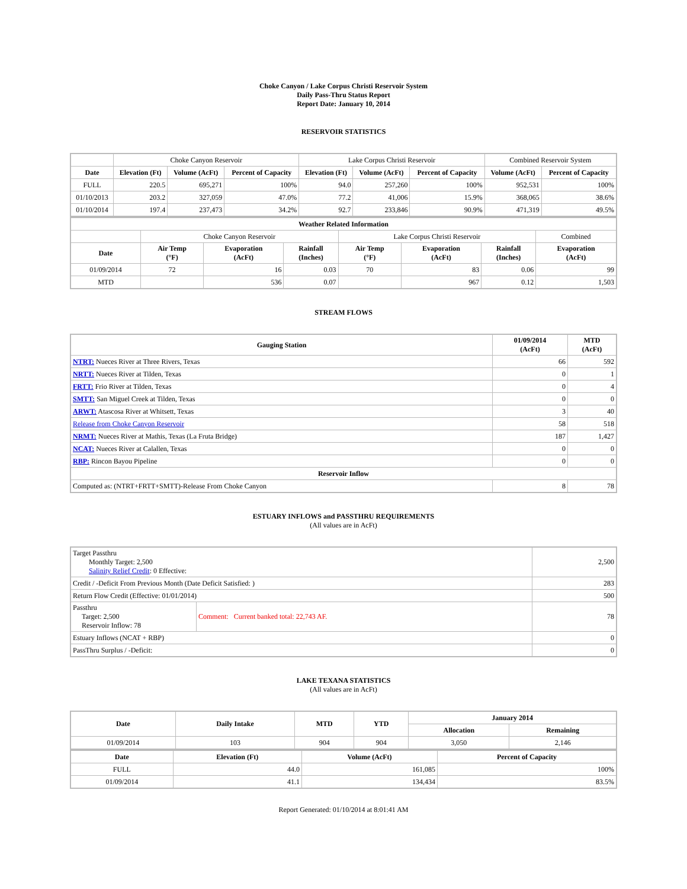Choke Canyon / Lake Corpus Christi Reservoir System
Daily Pass-Thru Status Report
Report Date: January 10, 2014
RESERVOIR STATISTICS
| | Choke Canyon Reservoir | | | Lake Corpus Christi Reservoir | | | Combined Reservoir System | |
| Date | Elevation (Ft) | Volume (AcFt) | Percent of Capacity | Elevation (Ft) | Volume (AcFt) | Percent of Capacity | Volume (AcFt) | Percent of Capacity |
| FULL | 220.5 | 695,271 | 100% | 94.0 | 257,260 | 100% | 952,531 | 100% |
| 01/10/2013 | 203.2 | 327,059 | 47.0% | 77.2 | 41,006 | 15.9% | 368,065 | 38.6% |
| 01/10/2014 | 197.4 | 237,473 | 34.2% | 92.7 | 233,846 | 90.9% | 471,319 | 49.5% |
| Weather Related Information | | | | | | | |
| --- | --- | --- | --- | --- | --- | --- | --- |
| | Choke Canyon Reservoir | | | Lake Corpus Christi Reservoir | | | Combined |
| Date | Air Temp (°F) | Evaporation (AcFt) | Rainfall (Inches) | Air Temp (°F) | Evaporation (AcFt) | Rainfall (Inches) | Evaporation (AcFt) |
| 01/09/2014 | 72 | 16 | 0.03 | 70 | 83 | 0.06 | 99 |
| MTD | | 536 | 0.07 | | 967 | 0.12 | 1,503 |
STREAM FLOWS
| Gauging Station | 01/09/2014 (AcFt) | MTD (AcFt) |
| --- | --- | --- |
| NTRT: Nueces River at Three Rivers, Texas | 66 | 592 |
| NRTT: Nueces River at Tilden, Texas | 0 | 1 |
| FRTT: Frio River at Tilden, Texas | 0 | 4 |
| SMTT: San Miguel Creek at Tilden, Texas | 0 | 0 |
| ARWT: Atascosa River at Whitsett, Texas | 3 | 40 |
| Release from Choke Canyon Reservoir | 58 | 518 |
| NRMT: Nueces River at Mathis, Texas (La Fruta Bridge) | 187 | 1,427 |
| NCAT: Nueces River at Calallen, Texas | 0 | 0 |
| RBP: Rincon Bayou Pipeline | 0 | 0 |
| Reservoir Inflow | | |
| Computed as: (NTRT+FRTT+SMTT)-Release From Choke Canyon | 8 | 78 |
ESTUARY INFLOWS and PASSTHRU REQUIREMENTS
(All values are in AcFt)
| Target Passthru Monthly Target: 2,500 Salinity Relief Credit : 0 Effective: | | 2,500 |
| Credit / -Deficit From Previous Month (Date Deficit Satisfied: ) | | 283 |
| Return Flow Credit (Effective: 01/01/2014) | | 500 |
| Passthru Target: 2,500 Reservoir Inflow: 78 | Comment: Current banked total: 22,743 AF. | 78 |
| Estuary Inflows (NCAT + RBP) | | 0 |
| PassThru Surplus / -Deficit: | | 0 |
LAKE TEXANA STATISTICS
(All values are in AcFt)
| Date | Daily Intake | MTD | YTD | January 2014 | |
| --- | --- | --- | --- | --- | --- |
| | | | | Allocation | Remaining |
| 01/09/2014 | 103 | 904 | 904 | 3,050 | 2,146 |
| Date | Elevation (Ft) | Volume (AcFt) | Percent of Capacity |
| --- | --- | --- | --- |
| FULL | 44.0 | 161,085 | 100% |
| 01/09/2014 | 41.1 | 134,434 | 83.5% |
Report Generated: 01/10/2014 at 8:01:41 AM